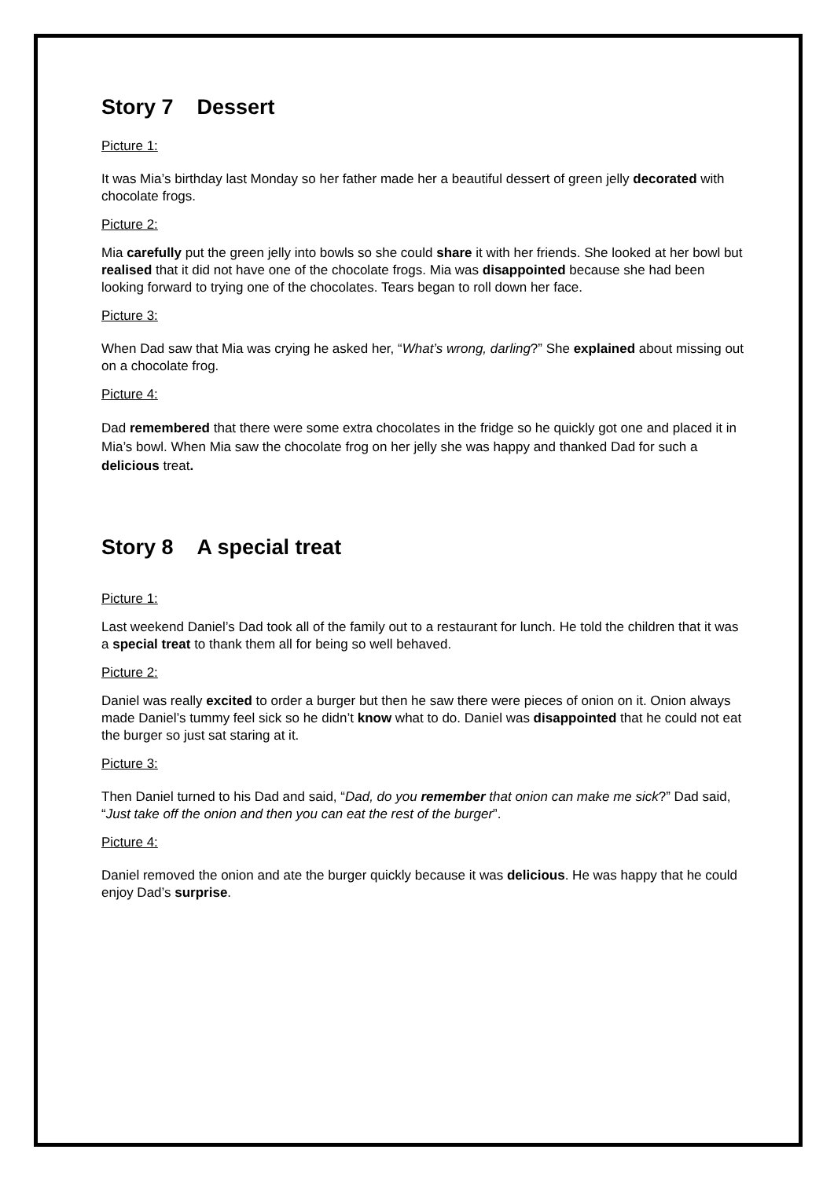Story 7 Dessert
Picture 1:
It was Mia’s birthday last Monday so her father made her a beautiful dessert of green jelly decorated with chocolate frogs.
Picture 2:
Mia carefully put the green jelly into bowls so she could share it with her friends. She looked at her bowl but realised that it did not have one of the chocolate frogs. Mia was disappointed because she had been looking forward to trying one of the chocolates. Tears began to roll down her face.
Picture 3:
When Dad saw that Mia was crying he asked her, “What’s wrong, darling?” She explained about missing out on a chocolate frog.
Picture 4:
Dad remembered that there were some extra chocolates in the fridge so he quickly got one and placed it in Mia’s bowl. When Mia saw the chocolate frog on her jelly she was happy and thanked Dad for such a delicious treat.
Story 8 A special treat
Picture 1:
Last weekend Daniel’s Dad took all of the family out to a restaurant for lunch. He told the children that it was a special treat to thank them all for being so well behaved.
Picture 2:
Daniel was really excited to order a burger but then he saw there were pieces of onion on it. Onion always made Daniel’s tummy feel sick so he didn’t know what to do. Daniel was disappointed that he could not eat the burger so just sat staring at it.
Picture 3:
Then Daniel turned to his Dad and said, “Dad, do you remember that onion can make me sick?” Dad said, “Just take off the onion and then you can eat the rest of the burger”.
Picture 4:
Daniel removed the onion and ate the burger quickly because it was delicious. He was happy that he could enjoy Dad’s surprise.